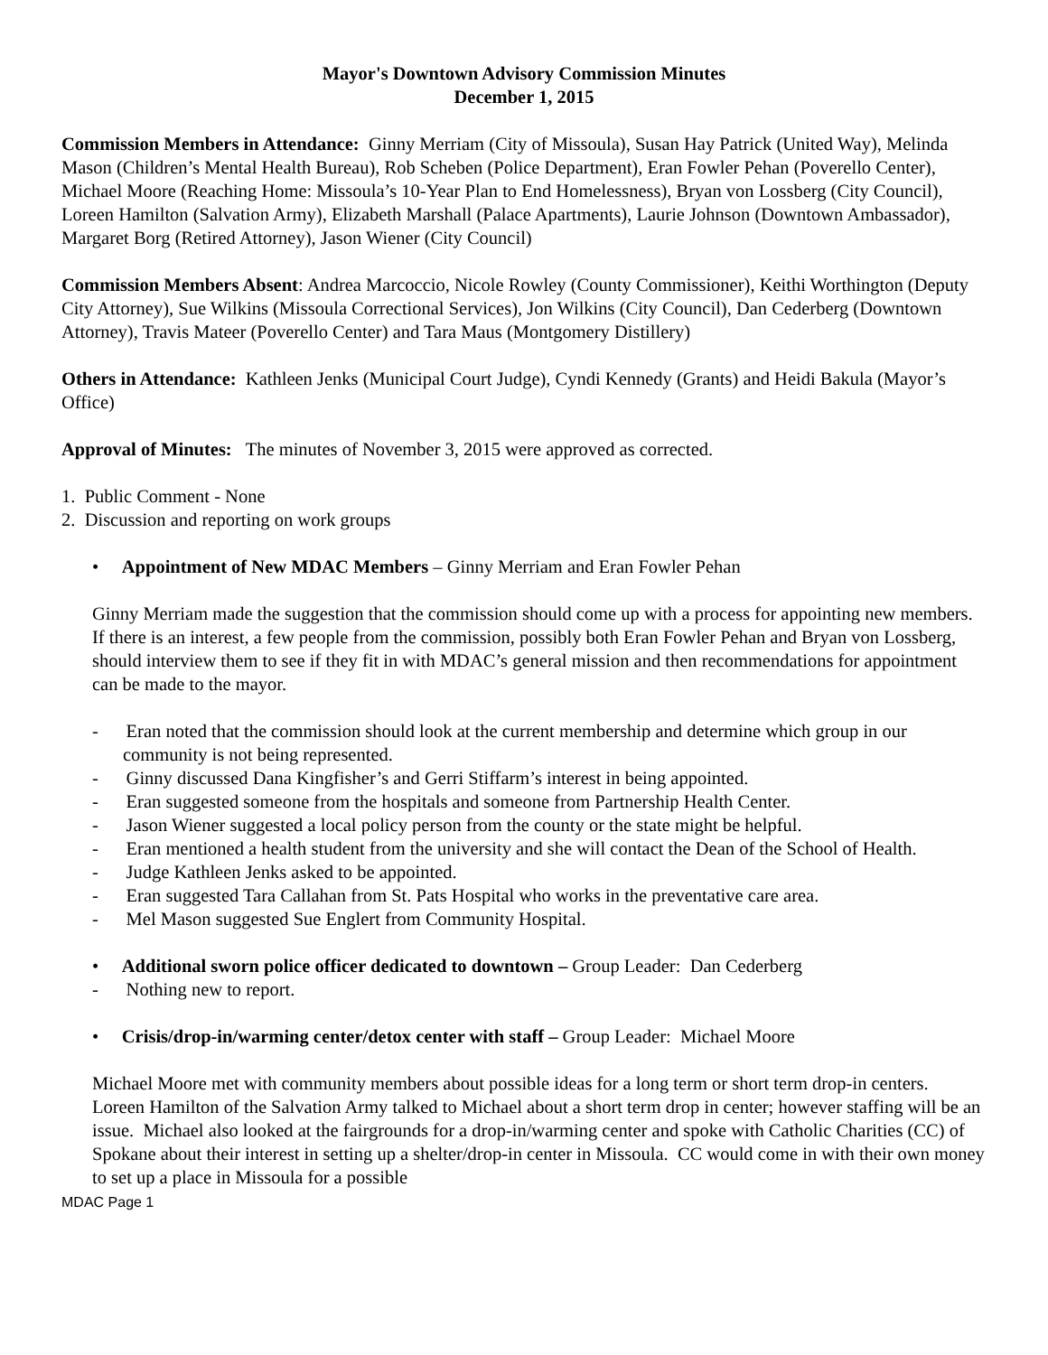Mayor's Downtown Advisory Commission Minutes
December 1, 2015
Commission Members in Attendance: Ginny Merriam (City of Missoula), Susan Hay Patrick (United Way), Melinda Mason (Children’s Mental Health Bureau), Rob Scheben (Police Department), Eran Fowler Pehan (Poverello Center), Michael Moore (Reaching Home: Missoula’s 10-Year Plan to End Homelessness), Bryan von Lossberg (City Council), Loreen Hamilton (Salvation Army), Elizabeth Marshall (Palace Apartments), Laurie Johnson (Downtown Ambassador), Margaret Borg (Retired Attorney), Jason Wiener (City Council)
Commission Members Absent: Andrea Marcoccio, Nicole Rowley (County Commissioner), Keithi Worthington (Deputy City Attorney), Sue Wilkins (Missoula Correctional Services), Jon Wilkins (City Council), Dan Cederberg (Downtown Attorney), Travis Mateer (Poverello Center) and Tara Maus (Montgomery Distillery)
Others in Attendance: Kathleen Jenks (Municipal Court Judge), Cyndi Kennedy (Grants) and Heidi Bakula (Mayor’s Office)
Approval of Minutes: The minutes of November 3, 2015 were approved as corrected.
1. Public Comment - None
2. Discussion and reporting on work groups
• Appointment of New MDAC Members – Ginny Merriam and Eran Fowler Pehan
Ginny Merriam made the suggestion that the commission should come up with a process for appointing new members. If there is an interest, a few people from the commission, possibly both Eran Fowler Pehan and Bryan von Lossberg, should interview them to see if they fit in with MDAC’s general mission and then recommendations for appointment can be made to the mayor.
- Eran noted that the commission should look at the current membership and determine which group in our community is not being represented.
- Ginny discussed Dana Kingfisher’s and Gerri Stiffarm’s interest in being appointed.
- Eran suggested someone from the hospitals and someone from Partnership Health Center.
- Jason Wiener suggested a local policy person from the county or the state might be helpful.
- Eran mentioned a health student from the university and she will contact the Dean of the School of Health.
- Judge Kathleen Jenks asked to be appointed.
- Eran suggested Tara Callahan from St. Pats Hospital who works in the preventative care area.
- Mel Mason suggested Sue Englert from Community Hospital.
• Additional sworn police officer dedicated to downtown – Group Leader: Dan Cederberg
- Nothing new to report.
• Crisis/drop-in/warming center/detox center with staff – Group Leader: Michael Moore
Michael Moore met with community members about possible ideas for a long term or short term drop-in centers. Loreen Hamilton of the Salvation Army talked to Michael about a short term drop in center; however staffing will be an issue. Michael also looked at the fairgrounds for a drop-in/warming center and spoke with Catholic Charities (CC) of Spokane about their interest in setting up a shelter/drop-in center in Missoula. CC would come in with their own money to set up a place in Missoula for a possible
MDAC Page 1